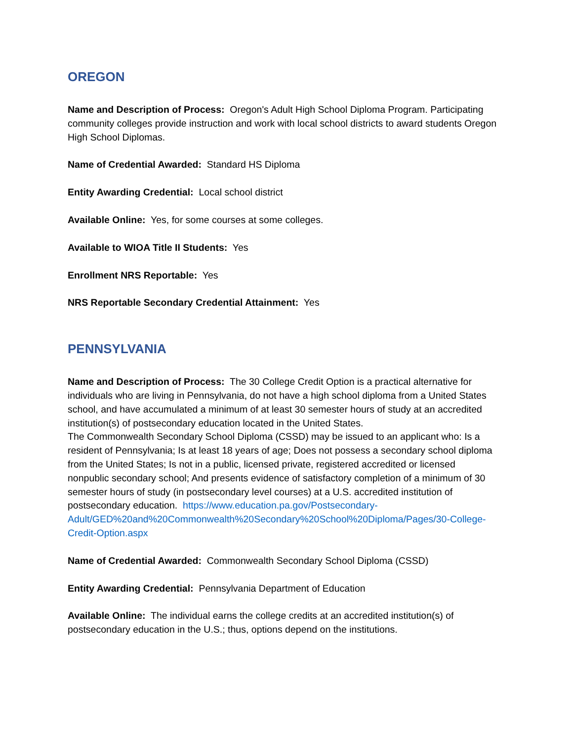OREGON
Name and Description of Process: Oregon's Adult High School Diploma Program. Participating community colleges provide instruction and work with local school districts to award students Oregon High School Diplomas.
Name of Credential Awarded: Standard HS Diploma
Entity Awarding Credential: Local school district
Available Online: Yes, for some courses at some colleges.
Available to WIOA Title II Students: Yes
Enrollment NRS Reportable: Yes
NRS Reportable Secondary Credential Attainment: Yes
PENNSYLVANIA
Name and Description of Process: The 30 College Credit Option is a practical alternative for individuals who are living in Pennsylvania, do not have a high school diploma from a United States school, and have accumulated a minimum of at least 30 semester hours of study at an accredited institution(s) of postsecondary education located in the United States.
The Commonwealth Secondary School Diploma (CSSD) may be issued to an applicant who: Is a resident of Pennsylvania; Is at least 18 years of age; Does not possess a secondary school diploma from the United States; Is not in a public, licensed private, registered accredited or licensed nonpublic secondary school; And presents evidence of satisfactory completion of a minimum of 30 semester hours of study (in postsecondary level courses) at a U.S. accredited institution of postsecondary education. https://www.education.pa.gov/Postsecondary-Adult/GED%20and%20Commonwealth%20Secondary%20School%20Diploma/Pages/30-College-Credit-Option.aspx
Name of Credential Awarded: Commonwealth Secondary School Diploma (CSSD)
Entity Awarding Credential: Pennsylvania Department of Education
Available Online: The individual earns the college credits at an accredited institution(s) of postsecondary education in the U.S.; thus, options depend on the institutions.